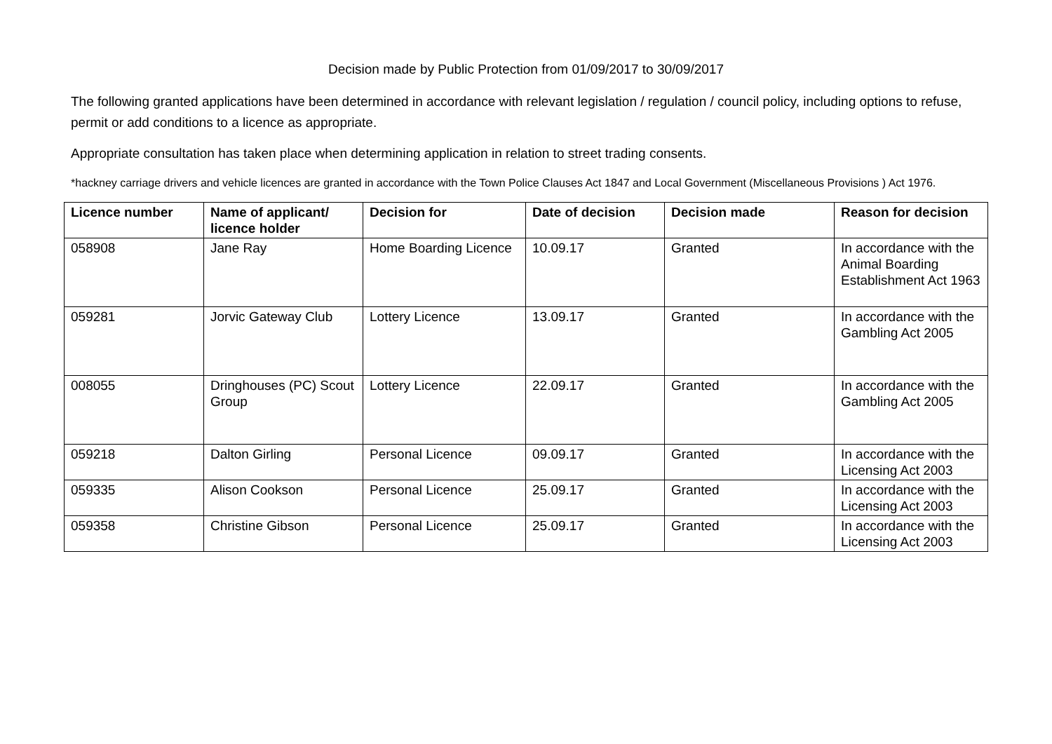Decision made by Public Protection from 01/09/2017 to 30/09/2017
The following granted applications have been determined in accordance with relevant legislation / regulation / council policy, including options to refuse, permit or add conditions to a licence as appropriate.
Appropriate consultation has taken place when determining application in relation to street trading consents.
*hackney carriage drivers and vehicle licences are granted in accordance with the Town Police Clauses Act 1847 and Local Government (Miscellaneous Provisions ) Act 1976.
| Licence number | Name of applicant/ licence holder | Decision for | Date of decision | Decision made | Reason for decision |
| --- | --- | --- | --- | --- | --- |
| 058908 | Jane Ray | Home Boarding Licence | 10.09.17 | Granted | In accordance with the Animal Boarding Establishment Act 1963 |
| 059281 | Jorvic Gateway Club | Lottery Licence | 13.09.17 | Granted | In accordance with the Gambling Act 2005 |
| 008055 | Dringhouses (PC) Scout Group | Lottery Licence | 22.09.17 | Granted | In accordance with the Gambling Act 2005 |
| 059218 | Dalton Girling | Personal Licence | 09.09.17 | Granted | In accordance with the Licensing Act 2003 |
| 059335 | Alison Cookson | Personal Licence | 25.09.17 | Granted | In accordance with the Licensing Act 2003 |
| 059358 | Christine Gibson | Personal Licence | 25.09.17 | Granted | In accordance with the Licensing Act 2003 |